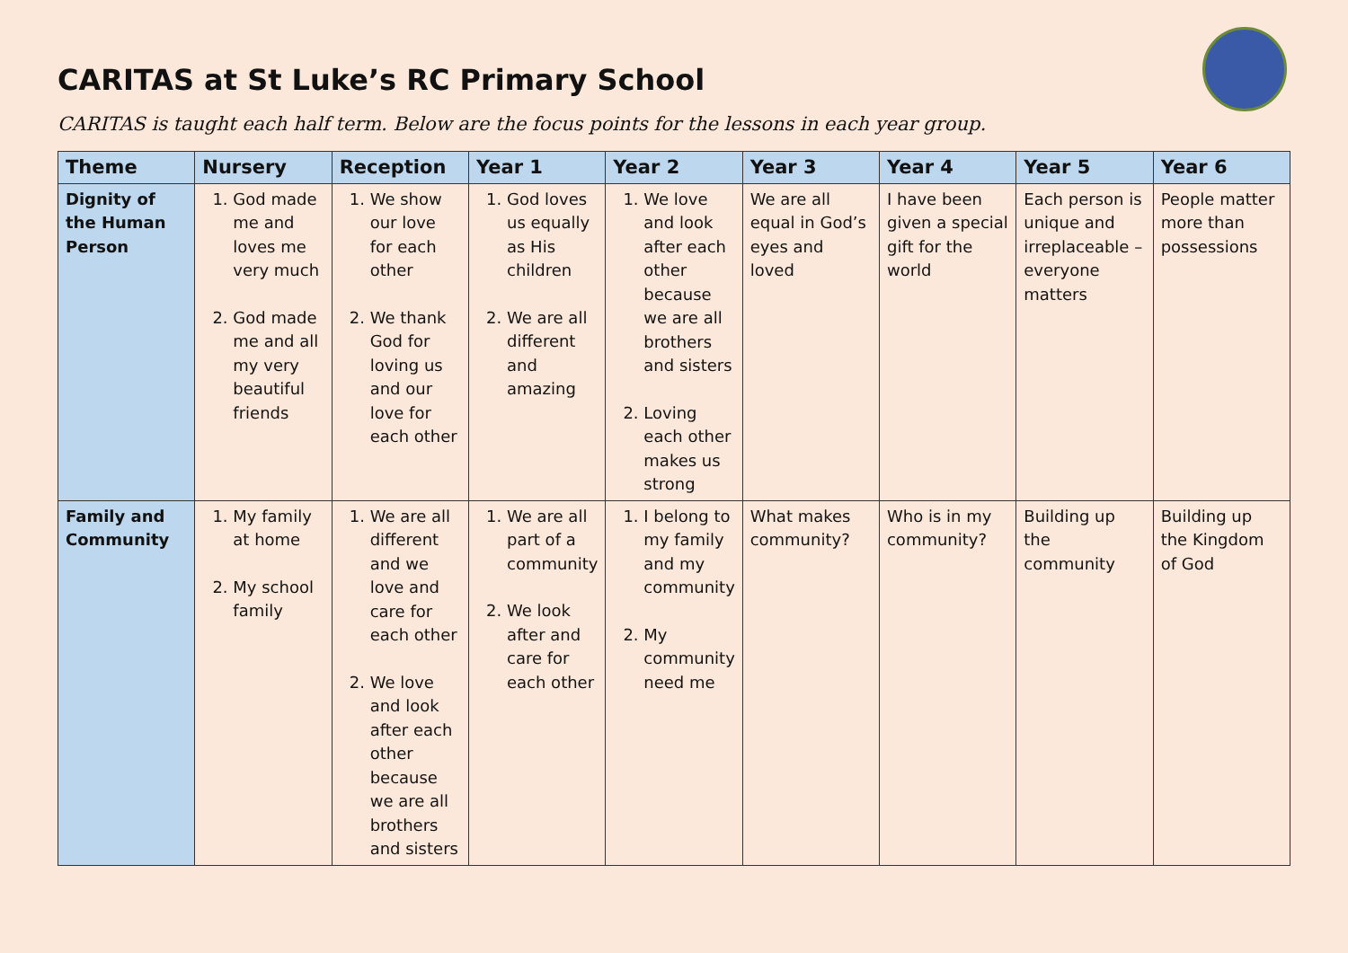CARITAS at St Luke’s RC Primary School
CARITAS is taught each half term. Below are the focus points for the lessons in each year group.
| Theme | Nursery | Reception | Year 1 | Year 2 | Year 3 | Year 4 | Year 5 | Year 6 |
| --- | --- | --- | --- | --- | --- | --- | --- | --- |
| Dignity of the Human Person | 1. God made me and loves me very much 2. God made me and all my very beautiful friends | 1. We show our love for each other 2. We thank God for loving us and our love for each other | 1. God loves us equally as His children 2. We are all different and amazing | 1. We love and look after each other because we are all brothers and sisters 2. Loving each other makes us strong | We are all equal in God’s eyes and loved | I have been given a special gift for the world | Each person is unique and irreplaceable – everyone matters | People matter more than possessions |
| Family and Community | 1. My family at home 2. My school family | 1. We are all different and we love and care for each other 2. We love and look after each other because we are all brothers and sisters | 1. We are all part of a community 2. We look after and care for each other | 1. I belong to my family and my community 2. My community need me | What makes community? | Who is in my community? | Building up the community | Building up the Kingdom of God |